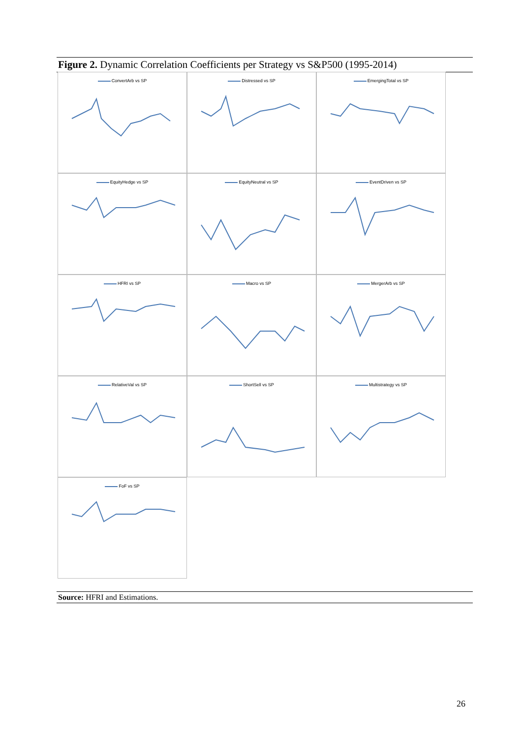Figure 2. Dynamic Correlation Coefficients per Strategy vs S&P500 (1995-2014)
ConvertArb vs SP
Distressed vs SP
EmergingTotal vs SP
EquityHedge vs SP
EquityNeutral vs SP
EventDriven vs SP
HFRI vs SP
Macro vs SP
MergerArb vs SP
RelativeVal vs SP
ShortSell vs SP
Multistrategy vs SP
FoF vs SP
Source: HFRI and Estimations.
26